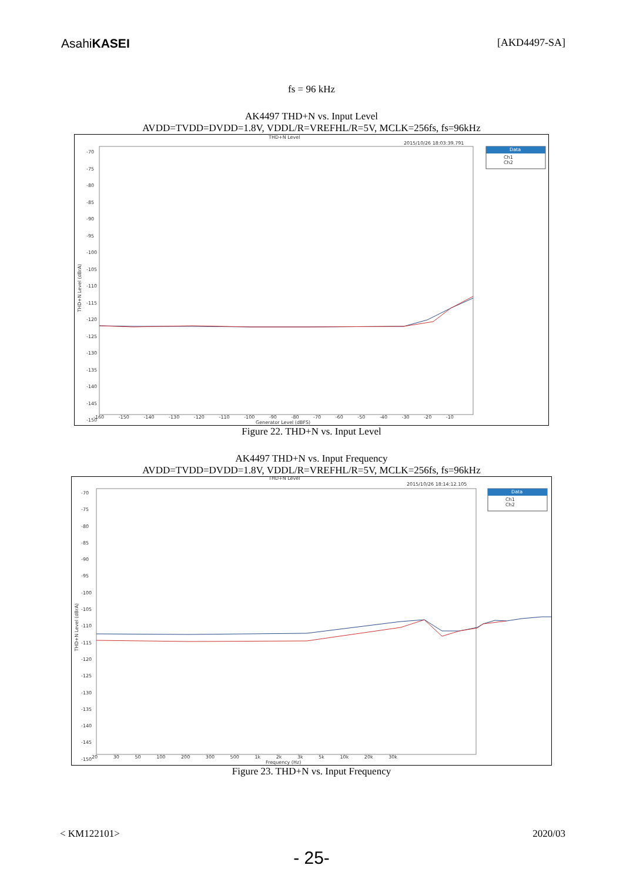AsahiKASEI
[AKD4497-SA]
fs = 96 kHz
AK4497 THD+N vs. Input Level
AVDD=TVDD=DVDD=1.8V, VDDL/R=VREFHL/R=5V, MCLK=256fs, fs=96kHz
THD+N Level
2015/10/26 18:03:39.791
Data
Ch1
Ch2
-70
-75
-80
-85
-90
-95
-100
-105
-110
-115
-120
-125
-130
-135
-140
-145
-150
-160 -150 -140 -130 -120 -110 -100 -90 -80 -70 -60 -50 -40 -30 -20 -10
Generator Level (dBFS)
THD+N Level (dBrA)
Figure 22. THD+N vs. Input Level
AK4497 THD+N vs. Input Frequency
AVDD=TVDD=DVDD=1.8V, VDDL/R=VREFHL/R=5V, MCLK=256fs, fs=96kHz
THD+N Level
2015/10/26 18:14:12.105
Data
Ch1
Ch2
-70
-75
-80
-85
-90
-95
-100
-105
-110
-115
-120
-125
-130
-135
-140
-145
-150
20 30 50 100 200 300 500 1k 2k 3k 5k 10k 20k 30k
Frequency (Hz)
THD+N Level (dBrA)
Figure 23. THD+N vs. Input Frequency
< KM122101> 2020/03
- 25-